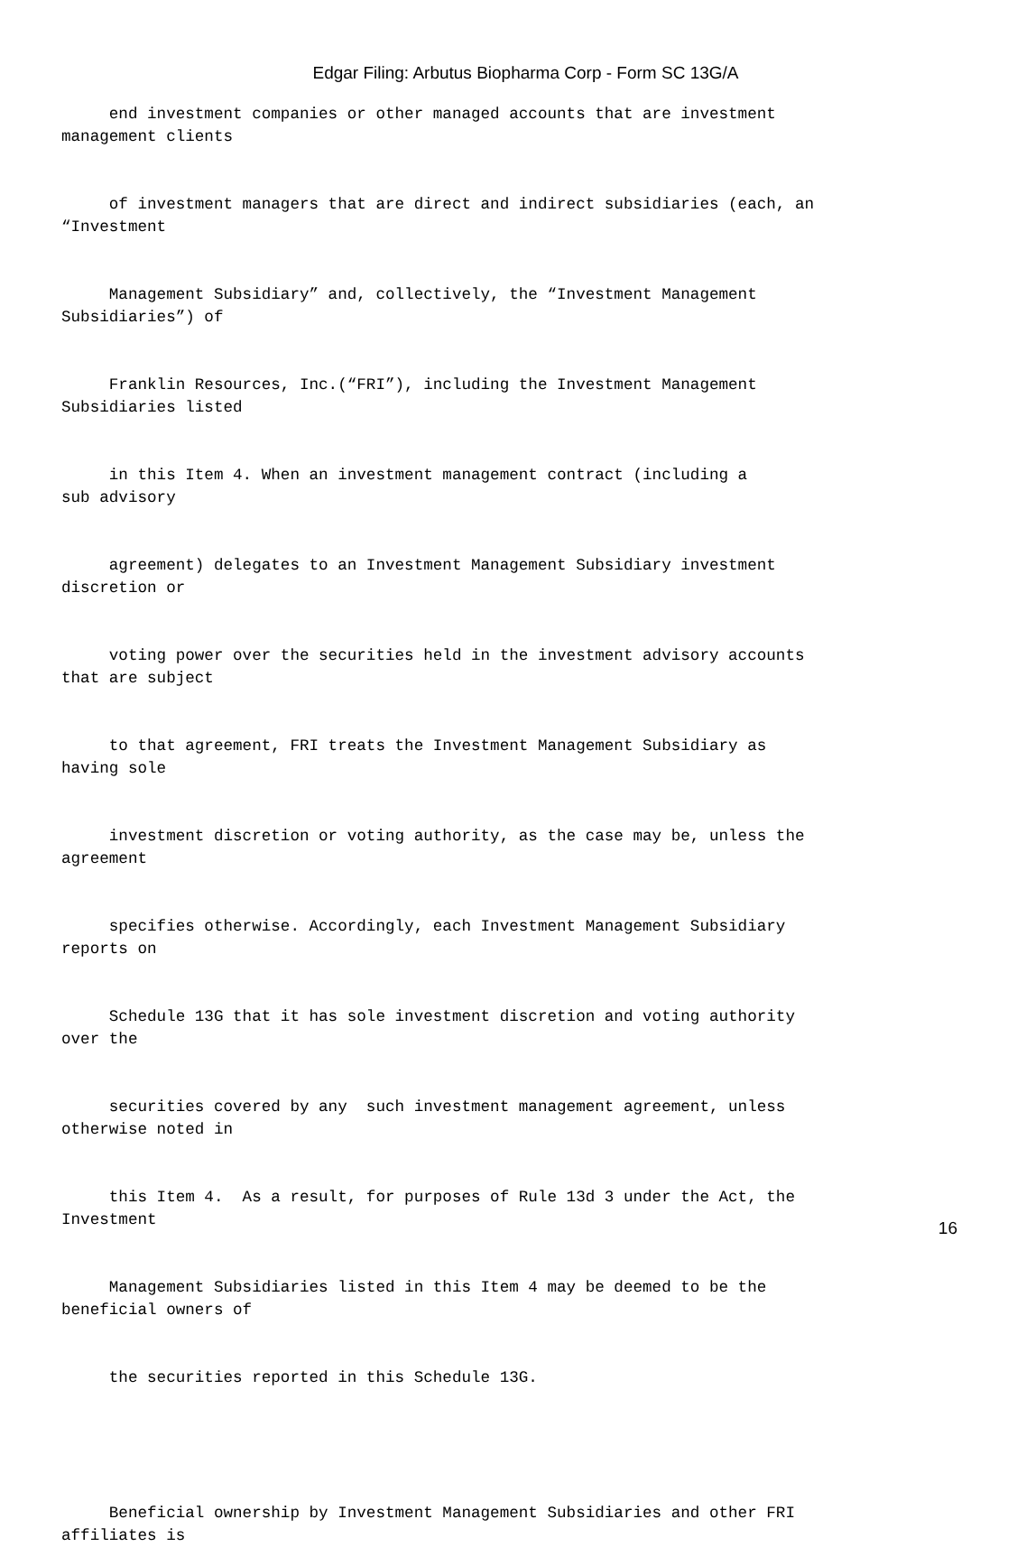Edgar Filing: Arbutus Biopharma Corp - Form SC 13G/A
end investment companies or other managed accounts that are investment management clients
of investment managers that are direct and indirect subsidiaries (each, an “Investment
Management Subsidiary” and, collectively, the “Investment Management Subsidiaries”) of
Franklin Resources, Inc.(“FRI”), including the Investment Management Subsidiaries listed
in this Item 4. When an investment management contract (including a sub advisory
agreement) delegates to an Investment Management Subsidiary investment discretion or
voting power over the securities held in the investment advisory accounts that are subject
to that agreement, FRI treats the Investment Management Subsidiary as having sole
investment discretion or voting authority, as the case may be, unless the agreement
specifies otherwise. Accordingly, each Investment Management Subsidiary reports on
Schedule 13G that it has sole investment discretion and voting authority over the
securities covered by any such investment management agreement, unless otherwise noted in
this Item 4. As a result, for purposes of Rule 13d 3 under the Act, the Investment
Management Subsidiaries listed in this Item 4 may be deemed to be the beneficial owners of
the securities reported in this Schedule 13G.
Beneficial ownership by Investment Management Subsidiaries and other FRI affiliates is
16